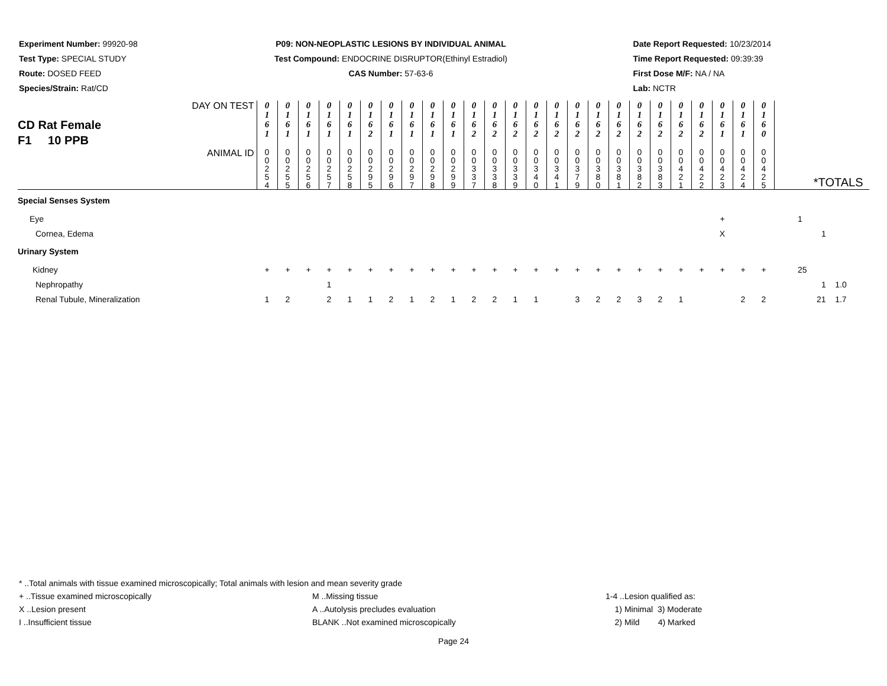Experiment Number: 99920-98
Test Type: SPECIAL STUDY
Route: DOSED FEED
Species/Strain: Rat/CD
P09: NON-NEOPLASTIC LESIONS BY INDIVIDUAL ANIMAL
Test Compound: ENDOCRINE DISRUPTOR(Ethinyl Estradiol)
CAS Number: 57-63-6
Date Report Requested: 10/23/2014
Time Report Requested: 09:39:39
First Dose M/F: NA / NA
Lab: NCTR
| CD Rat Female F1 10 PPB DAY ON TEST | 0 1 6 1 | 0 1 6 1 | 0 1 6 1 | 0 1 6 1 | 0 1 6 1 | 0 1 6 2 | 0 1 6 1 | 0 1 6 1 | 0 1 6 1 | 0 1 6 1 | 0 1 6 2 | 0 1 6 2 | 0 1 6 2 | 0 1 6 2 | 0 1 6 2 | 0 1 6 2 | 0 1 6 2 | 0 1 6 2 | 0 1 6 2 | 0 1 6 2 | 0 1 6 2 | 0 1 6 2 | 0 1 6 1 | 0 1 6 1 | 0 1 6 0 | |
| ANIMAL ID | 0 0 2 5 4 | 0 0 2 5 5 | 0 0 2 5 6 | 0 0 2 5 7 | 0 0 2 5 8 | 0 0 2 9 5 | 0 0 2 9 6 | 0 0 2 9 7 | 0 0 2 9 8 | 0 0 2 9 9 | 0 0 3 3 7 | 0 0 3 3 8 | 0 0 3 3 9 | 0 0 3 4 0 | 0 0 3 4 1 | 0 0 3 7 9 | 0 0 3 8 0 | 0 0 3 8 1 | 0 0 3 8 2 | 0 0 3 8 3 | 0 0 4 2 1 | 0 0 4 2 2 | 0 0 4 2 3 | 0 0 4 2 4 | 0 0 4 2 5 | *TOTALS |
| Special Senses System | | | | | | | | | | | | | | | | | | | | | | | | | | |
| Eye | | | | | | | | | | | | | | | | | | | | | | | + | | | 1 |
| Cornea, Edema | | | | | | | | | | | | | | | | | | | | | | | X | | | 1 |
| Urinary System | | | | | | | | | | | | | | | | | | | | | | | | | | |
| Kidney | + | + | + | + | + | + | + | + | + | + | + | + | + | + | + | + | + | + | + | + | + | + | + | + | + | 25 |
| Nephropathy | | | | 1 | | | | | | | | | | | | | | | | | | | | | | 1 1.0 |
| Renal Tubule, Mineralization | 1 | 2 | | 2 | 1 | 1 | 2 | 1 | 2 | 1 | 2 | 2 | 1 | 1 | | 3 | 2 | 2 | 3 | 2 | 1 | | | 2 | 2 | 21 1.7 |
* ..Total animals with tissue examined microscopically; Total animals with lesion and mean severity grade
+ ..Tissue examined microscopically M ..Missing tissue 1-4 ..Lesion qualified as:
X ..Lesion present A ..Autolysis precludes evaluation 1) Minimal 3) Moderate
I ..Insufficient tissue BLANK ..Not examined microscopically 2) Mild 4) Marked
Page 24